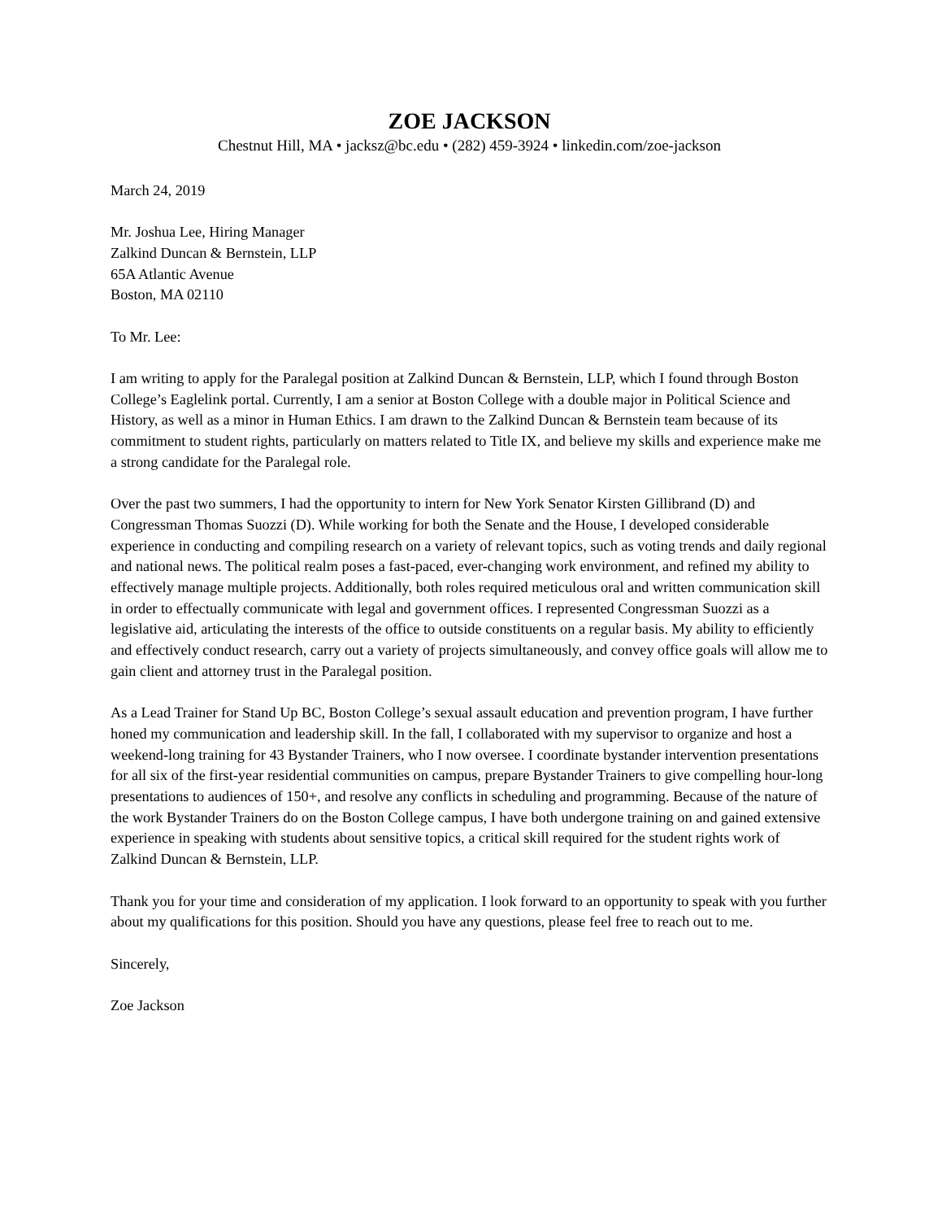ZOE JACKSON
Chestnut Hill, MA • jacksz@bc.edu • (282) 459-3924 • linkedin.com/zoe-jackson
March 24, 2019
Mr. Joshua Lee, Hiring Manager
Zalkind Duncan & Bernstein, LLP
65A Atlantic Avenue
Boston, MA 02110
To Mr. Lee:
I am writing to apply for the Paralegal position at Zalkind Duncan & Bernstein, LLP, which I found through Boston College’s Eaglelink portal. Currently, I am a senior at Boston College with a double major in Political Science and History, as well as a minor in Human Ethics. I am drawn to the Zalkind Duncan & Bernstein team because of its commitment to student rights, particularly on matters related to Title IX, and believe my skills and experience make me a strong candidate for the Paralegal role.
Over the past two summers, I had the opportunity to intern for New York Senator Kirsten Gillibrand (D) and Congressman Thomas Suozzi (D). While working for both the Senate and the House, I developed considerable experience in conducting and compiling research on a variety of relevant topics, such as voting trends and daily regional and national news. The political realm poses a fast-paced, ever-changing work environment, and refined my ability to effectively manage multiple projects. Additionally, both roles required meticulous oral and written communication skill in order to effectually communicate with legal and government offices. I represented Congressman Suozzi as a legislative aid, articulating the interests of the office to outside constituents on a regular basis. My ability to efficiently and effectively conduct research, carry out a variety of projects simultaneously, and convey office goals will allow me to gain client and attorney trust in the Paralegal position.
As a Lead Trainer for Stand Up BC, Boston College’s sexual assault education and prevention program, I have further honed my communication and leadership skill. In the fall, I collaborated with my supervisor to organize and host a weekend-long training for 43 Bystander Trainers, who I now oversee. I coordinate bystander intervention presentations for all six of the first-year residential communities on campus, prepare Bystander Trainers to give compelling hour-long presentations to audiences of 150+, and resolve any conflicts in scheduling and programming. Because of the nature of the work Bystander Trainers do on the Boston College campus, I have both undergone training on and gained extensive experience in speaking with students about sensitive topics, a critical skill required for the student rights work of Zalkind Duncan & Bernstein, LLP.
Thank you for your time and consideration of my application. I look forward to an opportunity to speak with you further about my qualifications for this position. Should you have any questions, please feel free to reach out to me.
Sincerely,
Zoe Jackson